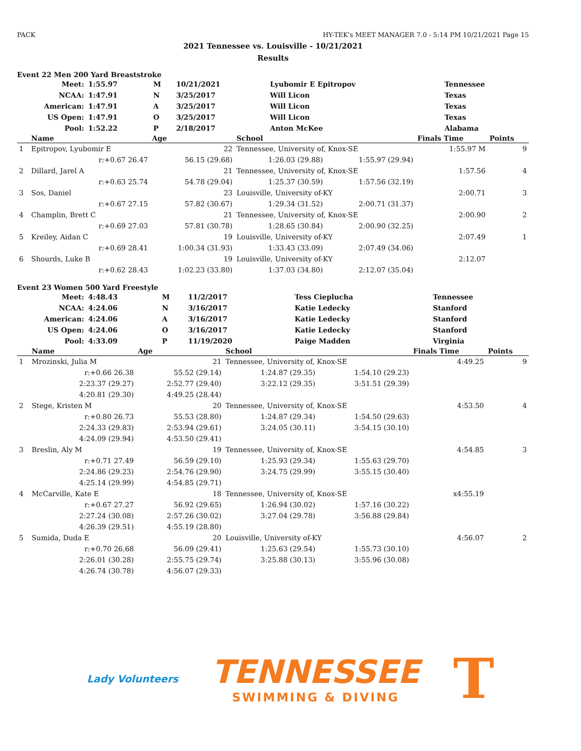PACK HY-TEK's MEET MANAGER 7.0 - 5:14 PM 10/21/2021 Page 15
2021 Tennessee vs. Louisville - 10/21/2021
Results
Event 22 Men 200 Yard Breaststroke
| Meet: | 1:55.97 | M | 10/21/2021 | Lyubomir E Epitropov | Tennessee |
| NCAA: | 1:47.91 | N | 3/25/2017 | Will Licon | Texas |
| American: | 1:47.91 | A | 3/25/2017 | Will Licon | Texas |
| US Open: | 1:47.91 | O | 3/25/2017 | Will Licon | Texas |
| Pool: | 1:52.22 | P | 2/18/2017 | Anton McKee | Alabama |
| | Name | Age | School | | Finals Time | Points |
| --- | --- | --- | --- | --- | --- | --- |
| 1 | Epitropov, Lyubomir E | 22 | Tennessee, University of, Knox-SE | | 1:55.97 M | 9 |
| | r:+0.67 26.47 | 56.15 (29.68) | 1:26.03 (29.88) | 1:55.97 (29.94) | | |
| 2 | Dillard, Jarel A | 21 | Tennessee, University of, Knox-SE | | 1:57.56 | 4 |
| | r:+0.63 25.74 | 54.78 (29.04) | 1:25.37 (30.59) | 1:57.56 (32.19) | | |
| 3 | Sos, Daniel | 23 | Louisville, University of-KY | | 2:00.71 | 3 |
| | r:+0.67 27.15 | 57.82 (30.67) | 1:29.34 (31.52) | 2:00.71 (31.37) | | |
| 4 | Champlin, Brett C | 21 | Tennessee, University of, Knox-SE | | 2:00.90 | 2 |
| | r:+0.69 27.03 | 57.81 (30.78) | 1:28.65 (30.84) | 2:00.90 (32.25) | | |
| 5 | Kreiley, Aidan C | 19 | Louisville, University of-KY | | 2:07.49 | 1 |
| | r:+0.69 28.41 | 1:00.34 (31.93) | 1:33.43 (33.09) | 2:07.49 (34.06) | | |
| 6 | Shourds, Luke B | 19 | Louisville, University of-KY | | 2:12.07 | |
| | r:+0.62 28.43 | 1:02.23 (33.80) | 1:37.03 (34.80) | 2:12.07 (35.04) | | |
Event 23 Women 500 Yard Freestyle
| Meet: | 4:48.43 | M | 11/2/2017 | Tess Cieplucha | Tennessee |
| NCAA: | 4:24.06 | N | 3/16/2017 | Katie Ledecky | Stanford |
| American: | 4:24.06 | A | 3/16/2017 | Katie Ledecky | Stanford |
| US Open: | 4:24.06 | O | 3/16/2017 | Katie Ledecky | Stanford |
| Pool: | 4:33.09 | P | 11/19/2020 | Paige Madden | Virginia |
| | Name | Age | School | | Finals Time | Points |
| --- | --- | --- | --- | --- | --- | --- |
| 1 | Mrozinski, Julia M | 21 | Tennessee, University of, Knox-SE | | 4:49.25 | 9 |
| | r:+0.66 26.38 | 55.52 (29.14) | 1:24.87 (29.35) | 1:54.10 (29.23) | | |
| | 2:23.37 (29.27) | 2:52.77 (29.40) | 3:22.12 (29.35) | 3:51.51 (29.39) | | |
| | 4:20.81 (29.30) | 4:49.25 (28.44) | | | | |
| 2 | Stege, Kristen M | 20 | Tennessee, University of, Knox-SE | | 4:53.50 | 4 |
| | r:+0.80 26.73 | 55.53 (28.80) | 1:24.87 (29.34) | 1:54.50 (29.63) | | |
| | 2:24.33 (29.83) | 2:53.94 (29.61) | 3:24.05 (30.11) | 3:54.15 (30.10) | | |
| | 4:24.09 (29.94) | 4:53.50 (29.41) | | | | |
| 3 | Breslin, Aly M | 19 | Tennessee, University of, Knox-SE | | 4:54.85 | 3 |
| | r:+0.71 27.49 | 56.59 (29.10) | 1:25.93 (29.34) | 1:55.63 (29.70) | | |
| | 2:24.86 (29.23) | 2:54.76 (29.90) | 3:24.75 (29.99) | 3:55.15 (30.40) | | |
| | 4:25.14 (29.99) | 4:54.85 (29.71) | | | | |
| 4 | McCarville, Kate E | 18 | Tennessee, University of, Knox-SE | | x4:55.19 | |
| | r:+0.67 27.27 | 56.92 (29.65) | 1:26.94 (30.02) | 1:57.16 (30.22) | | |
| | 2:27.24 (30.08) | 2:57.26 (30.02) | 3:27.04 (29.78) | 3:56.88 (29.84) | | |
| | 4:26.39 (29.51) | 4:55.19 (28.80) | | | | |
| 5 | Sumida, Duda E | 20 | Louisville, University of-KY | | 4:56.07 | 2 |
| | r:+0.70 26.68 | 56.09 (29.41) | 1:25.63 (29.54) | 1:55.73 (30.10) | | |
| | 2:26.01 (30.28) | 2:55.75 (29.74) | 3:25.88 (30.13) | 3:55.96 (30.08) | | |
| | 4:26.74 (30.78) | 4:56.07 (29.33) | | | | |
Lady Volunteers
TENNESSEE
SWIMMING & DIVING
T